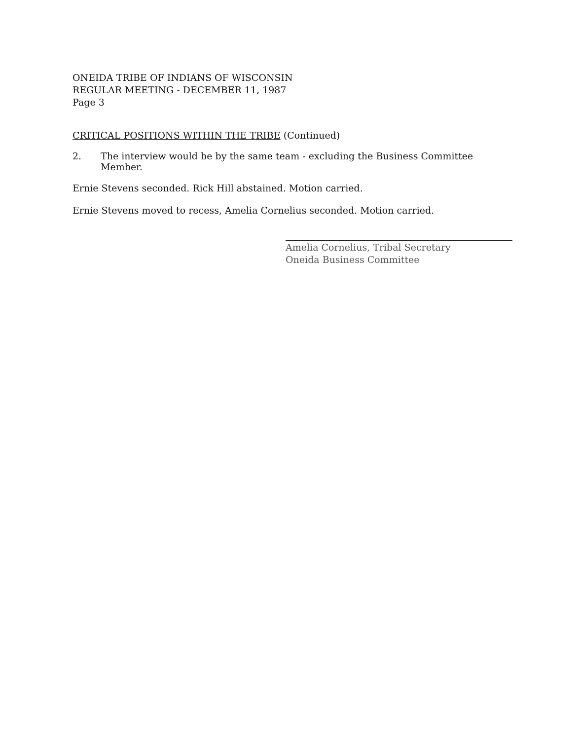ONEIDA TRIBE OF INDIANS OF WISCONSIN
REGULAR MEETING - DECEMBER 11, 1987
Page 3
CRITICAL POSITIONS WITHIN THE TRIBE (Continued)
2. The interview would be by the same team - excluding the Business Committee Member.
Ernie Stevens seconded. Rick Hill abstained. Motion carried.
Ernie Stevens moved to recess, Amelia Cornelius seconded. Motion carried.
Amelia Cornelius, Tribal Secretary
Oneida Business Committee